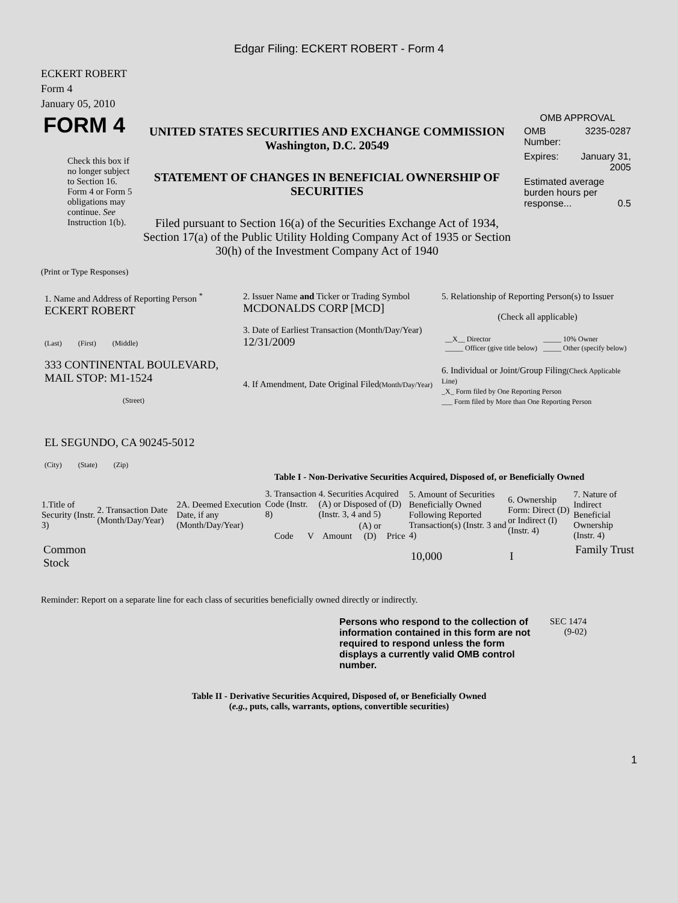Edgar Filing: ECKERT ROBERT - Form 4
ECKERT ROBERT
Form 4
January 05, 2010
| FORM 4 Check this box if no longer subject to Section 16. Form 4 or Form 5 obligations may continue. See Instruction 1(b). | UNITED STATES SECURITIES AND EXCHANGE COMMISSION Washington, D.C. 20549 STATEMENT OF CHANGES IN BENEFICIAL OWNERSHIP OF SECURITIES Filed pursuant to Section 16(a) of the Securities Exchange Act of 1934, Section 17(a) of the Public Utility Holding Company Act of 1935 or Section 30(h) of the Investment Company Act of 1940 | OMB APPROVAL / OMB Number: / 3235-0287 / / Expires: / January 31, 2005 / / Estimated average burden hours per response... 0.5 / / |
(Print or Type Responses)
| 1. Name and Address of Reporting Person <sup>*</sup> ECKERT ROBERT (Last) (First) (Middle) 333 CONTINENTAL BOULEVARD, MAIL STOP: M1-1524 (Street) EL SEGUNDO, CA 90245-5012 (City) (State) (Zip) | 2. Issuer Name and Ticker or Trading Symbol MCDONALDS CORP [MCD] 3. Date of Earliest Transaction (Month/Day/Year) 12/31/2009 4. If Amendment, Date Original Filed (Month/Day/Year) | 5. Relationship of Reporting Person(s) to Issuer (Check all applicable) / __X__ Director _____ Officer (give title below) / _____ 10% Owner _____ Other (specify below) / 6. Individual or Joint/Group Filing (Check Applicable Line) _X_ Form filed by One Reporting Person ___ Form filed by More than One Reporting Person |
Table I - Non-Derivative Securities Acquired, Disposed of, or Beneficially Owned
| 1.Title of Security (Instr. 3) | 2. Transaction Date (Month/Day/Year) | 2A. Deemed Execution Date, if any (Month/Day/Year) | 3. Transaction Code (Instr. 8) | | 4. Securities Acquired (A) or Disposed of (D) (Instr. 3, 4 and 5) | | | 5. Amount of Securities Beneficially Owned Following Reported Transaction(s) (Instr. 3 and 4) | 6. Ownership Form: Direct (D) or Indirect (I) (Instr. 4) | 7. Nature of Indirect Beneficial Ownership (Instr. 4) |
| --- | --- | --- | --- | --- | --- | --- | --- | --- | --- | --- |
| | | | Code | V | Amount | (A) or (D) | Price | | | |
| Common Stock | | | | | | | | 10,000 | I | Family Trust |
Reminder: Report on a separate line for each class of securities beneficially owned directly or indirectly.
| Persons who respond to the collection of information contained in this form are not required to respond unless the form displays a currently valid OMB control number. | SEC 1474 (9-02) |
Table II - Derivative Securities Acquired, Disposed of, or Beneficially Owned
(e.g., puts, calls, warrants, options, convertible securities)
1